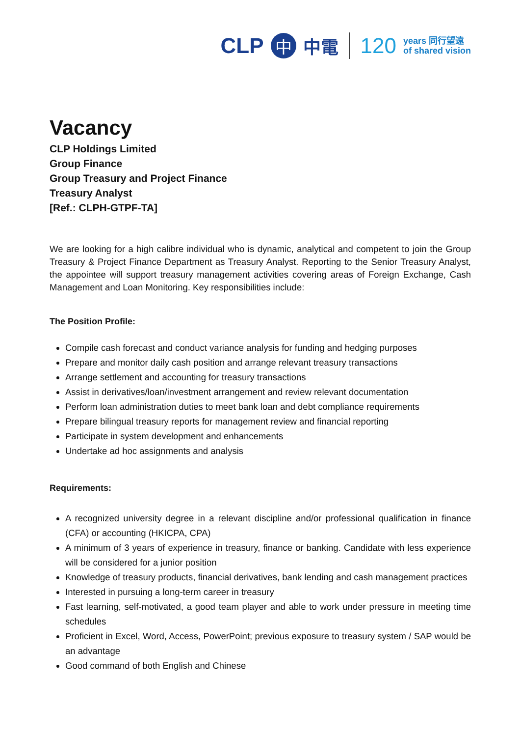CLP 中 中電 120 years 同行望遠
of shared vision
Vacancy
CLP Holdings Limited
Group Finance
Group Treasury and Project Finance
Treasury Analyst
[Ref.: CLPH-GTPF-TA]
We are looking for a high calibre individual who is dynamic, analytical and competent to join the Group Treasury & Project Finance Department as Treasury Analyst. Reporting to the Senior Treasury Analyst, the appointee will support treasury management activities covering areas of Foreign Exchange, Cash Management and Loan Monitoring. Key responsibilities include:
The Position Profile:
Compile cash forecast and conduct variance analysis for funding and hedging purposes
Prepare and monitor daily cash position and arrange relevant treasury transactions
Arrange settlement and accounting for treasury transactions
Assist in derivatives/loan/investment arrangement and review relevant documentation
Perform loan administration duties to meet bank loan and debt compliance requirements
Prepare bilingual treasury reports for management review and financial reporting
Participate in system development and enhancements
Undertake ad hoc assignments and analysis
Requirements:
A recognized university degree in a relevant discipline and/or professional qualification in finance (CFA) or accounting (HKICPA, CPA)
A minimum of 3 years of experience in treasury, finance or banking. Candidate with less experience will be considered for a junior position
Knowledge of treasury products, financial derivatives, bank lending and cash management practices
Interested in pursuing a long-term career in treasury
Fast learning, self-motivated, a good team player and able to work under pressure in meeting time schedules
Proficient in Excel, Word, Access, PowerPoint; previous exposure to treasury system / SAP would be an advantage
Good command of both English and Chinese